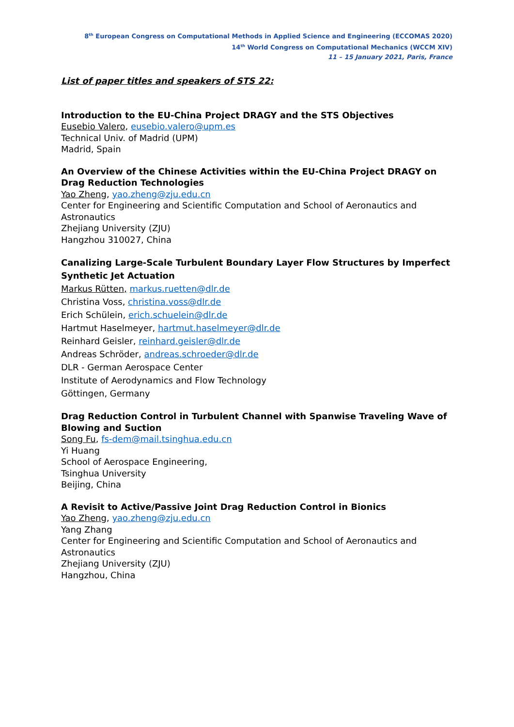8<sup>th</sup> European Congress on Computational Methods in Applied Science and Engineering (ECCOMAS 2020)
14<sup>th</sup> World Congress on Computational Mechanics (WCCM XIV)
11 – 15 January 2021, Paris, France
List of paper titles and speakers of STS 22:
Introduction to the EU-China Project DRAGY and the STS Objectives
Eusebio Valero, eusebio.valero@upm.es
Technical Univ. of Madrid (UPM)
Madrid, Spain
An Overview of the Chinese Activities within the EU-China Project DRAGY on Drag Reduction Technologies
Yao Zheng, yao.zheng@zju.edu.cn
Center for Engineering and Scientific Computation and School of Aeronautics and Astronautics
Zhejiang University (ZJU)
Hangzhou 310027, China
Canalizing Large-Scale Turbulent Boundary Layer Flow Structures by Imperfect Synthetic Jet Actuation
Markus Rütten, markus.ruetten@dlr.de
Christina Voss, christina.voss@dlr.de
Erich Schülein, erich.schuelein@dlr.de
Hartmut Haselmeyer, hartmut.haselmeyer@dlr.de
Reinhard Geisler, reinhard.geisler@dlr.de
Andreas Schröder, andreas.schroeder@dlr.de
DLR - German Aerospace Center
Institute of Aerodynamics and Flow Technology
Göttingen, Germany
Drag Reduction Control in Turbulent Channel with Spanwise Traveling Wave of Blowing and Suction
Song Fu, fs-dem@mail.tsinghua.edu.cn
Yi Huang
School of Aerospace Engineering,
Tsinghua University
Beijing, China
A Revisit to Active/Passive Joint Drag Reduction Control in Bionics
Yao Zheng, yao.zheng@zju.edu.cn
Yang Zhang
Center for Engineering and Scientific Computation and School of Aeronautics and Astronautics
Zhejiang University (ZJU)
Hangzhou, China